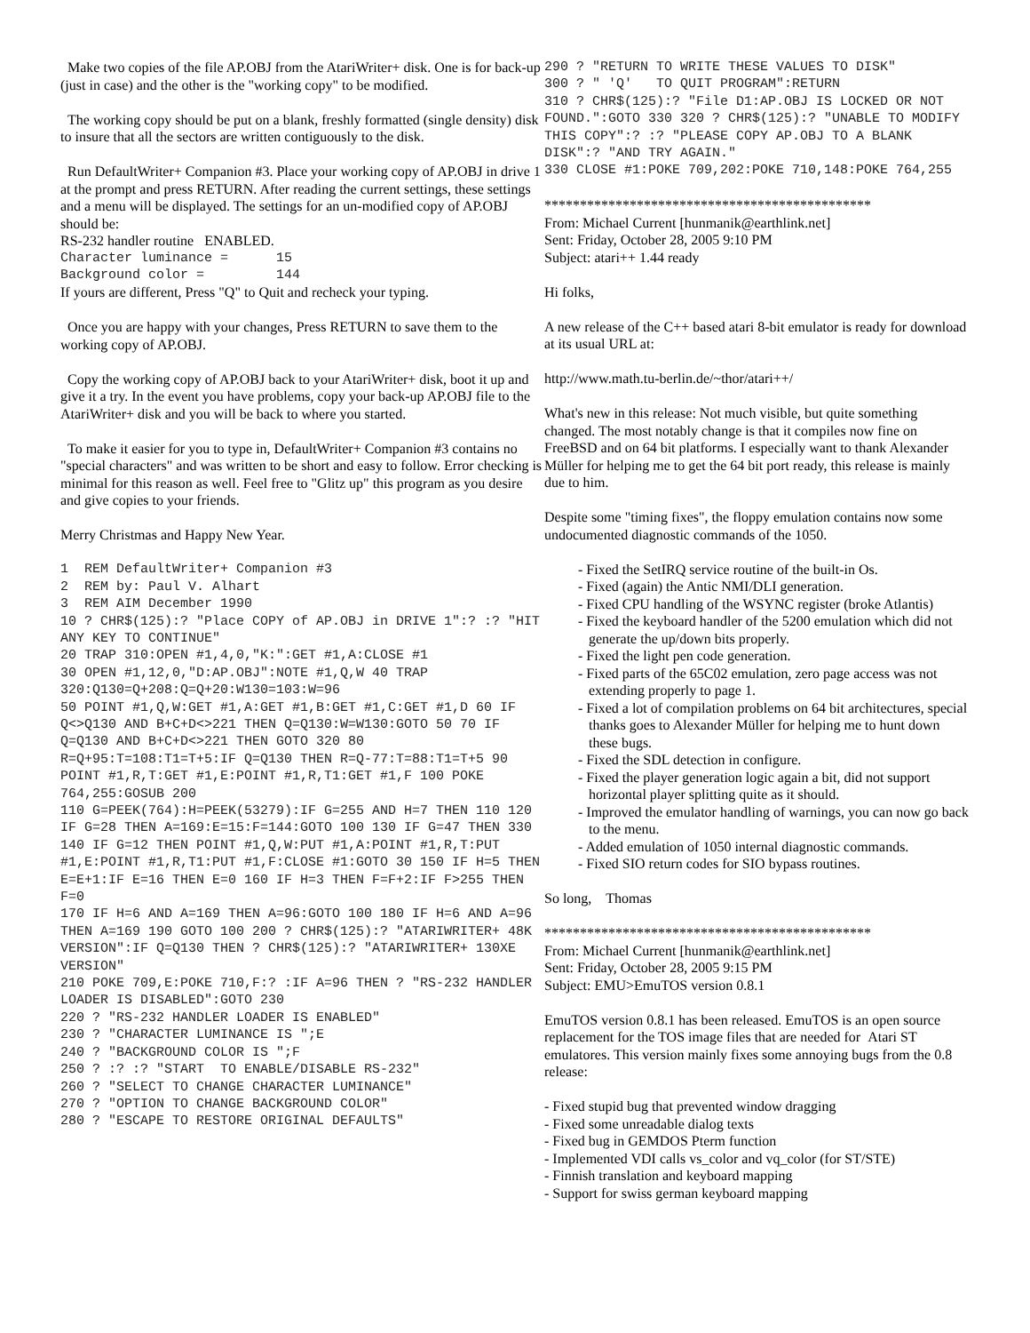Make two copies of the file AP.OBJ from the AtariWriter+ disk. One is for back-up (just in case) and the other is the "working copy" to be modified.
The working copy should be put on a blank, freshly formatted (single density) disk to insure that all the sectors are written contiguously to the disk.
Run DefaultWriter+ Companion #3. Place your working copy of AP.OBJ in drive 1 at the prompt and press RETURN. After reading the current settings, these settings and a menu will be displayed. The settings for an un-modified copy of AP.OBJ should be:
RS-232 handler routine ENABLED.
Character luminance = 15 Background color = 144
If yours are different, Press "Q" to Quit and recheck your typing.
Once you are happy with your changes, Press RETURN to save them to the working copy of AP.OBJ.
Copy the working copy of AP.OBJ back to your AtariWriter+ disk, boot it up and give it a try. In the event you have problems, copy your back-up AP.OBJ file to the AtariWriter+ disk and you will be back to where you started.
To make it easier for you to type in, DefaultWriter+ Companion #3 contains no "special characters" and was written to be short and easy to follow. Error checking is minimal for this reason as well. Feel free to "Glitz up" this program as you desire and give copies to your friends.
Merry Christmas and Happy New Year.
1 REM DefaultWriter+ Companion #3 2 REM by: Paul V. Alhart 3 REM AIM December 1990 10 ? CHR$(125):? "Place COPY of AP.OBJ in DRIVE 1":? :? "HIT ANY KEY TO CONTINUE" 20 TRAP 310:OPEN #1,4,0,"K:":GET #1,A:CLOSE #1 30 OPEN #1,12,0,"D:AP.OBJ":NOTE #1,Q,W 40 TRAP 320:Q130=Q+208:Q=Q+20:W130=103:W=96 50 POINT #1,Q,W:GET #1,A:GET #1,B:GET #1,C:GET #1,D 60 IF Q<>Q130 AND B+C+D<>221 THEN Q=Q130:W=W130:GOTO 50 70 IF Q=Q130 AND B+C+D<>221 THEN GOTO 320 80 R=Q+95:T=108:T1=T+5:IF Q=Q130 THEN R=Q-77:T=88:T1=T+5 90 POINT #1,R,T:GET #1,E:POINT #1,R,T1:GET #1,F 100 POKE 764,255:GOSUB 200 110 G=PEEK(764):H=PEEK(53279):IF G=255 AND H=7 THEN 110 120 IF G=28 THEN A=169:E=15:F=144:GOTO 100 130 IF G=47 THEN 330 140 IF G=12 THEN POINT #1,Q,W:PUT #1,A:POINT #1,R,T:PUT #1,E:POINT #1,R,T1:PUT #1,F:CLOSE #1:GOTO 30 150 IF H=5 THEN E=E+1:IF E=16 THEN E=0 160 IF H=3 THEN F=F+2:IF F>255 THEN F=0 170 IF H=6 AND A=169 THEN A=96:GOTO 100 180 IF H=6 AND A=96 THEN A=169 190 GOTO 100 200 ? CHR$(125):? "ATARIWRITER+ 48K VERSION":IF Q=Q130 THEN ? CHR$(125):? "ATARIWRITER+ 130XE VERSION" 210 POKE 709,E:POKE 710,F:? :IF A=96 THEN ? "RS-232 HANDLER LOADER IS DISABLED":GOTO 230 220 ? "RS-232 HANDLER LOADER IS ENABLED" 230 ? "CHARACTER LUMINANCE IS ";E 240 ? "BACKGROUND COLOR IS ";F 250 ? :? :? "START TO ENABLE/DISABLE RS-232" 260 ? "SELECT TO CHANGE CHARACTER LUMINANCE" 270 ? "OPTION TO CHANGE BACKGROUND COLOR" 280 ? "ESCAPE TO RESTORE ORIGINAL DEFAULTS"
290 ? "RETURN TO WRITE THESE VALUES TO DISK" 300 ? " 'Q' TO QUIT PROGRAM":RETURN 310 ? CHR$(125):? "File D1:AP.OBJ IS LOCKED OR NOT FOUND.":GOTO 330 320 ? CHR$(125):? "UNABLE TO MODIFY THIS COPY":? :? "PLEASE COPY AP.OBJ TO A BLANK DISK":? "AND TRY AGAIN." 330 CLOSE #1:POKE 709,202:POKE 710,148:POKE 764,255
**********************************************
From: Michael Current [hunmanik@earthlink.net]
Sent: Friday, October 28, 2005 9:10 PM
Subject: atari++ 1.44 ready
Hi folks,
A new release of the C++ based atari 8-bit emulator is ready for download at its usual URL at:
http://www.math.tu-berlin.de/~thor/atari++/
What's new in this release: Not much visible, but quite something changed. The most notably change is that it compiles now fine on FreeBSD and on 64 bit platforms. I especially want to thank Alexander Müller for helping me to get the 64 bit port ready, this release is mainly due to him.
Despite some "timing fixes", the floppy emulation contains now some undocumented diagnostic commands of the 1050.
- Fixed the SetIRQ service routine of the built-in Os.
- Fixed (again) the Antic NMI/DLI generation.
- Fixed CPU handling of the WSYNC register (broke Atlantis)
- Fixed the keyboard handler of the 5200 emulation which did not generate the up/down bits properly.
- Fixed the light pen code generation.
- Fixed parts of the 65C02 emulation, zero page access was not extending properly to page 1.
- Fixed a lot of compilation problems on 64 bit architectures, special thanks goes to Alexander Müller for helping me to hunt down these bugs.
- Fixed the SDL detection in configure.
- Fixed the player generation logic again a bit, did not support horizontal player splitting quite as it should.
- Improved the emulator handling of warnings, you can now go back to the menu.
- Added emulation of 1050 internal diagnostic commands.
- Fixed SIO return codes for SIO bypass routines.
So long, Thomas
**********************************************
From: Michael Current [hunmanik@earthlink.net]
Sent: Friday, October 28, 2005 9:15 PM
Subject: EMU>EmuTOS version 0.8.1
EmuTOS version 0.8.1 has been released. EmuTOS is an open source replacement for the TOS image files that are needed for Atari ST emulatores. This version mainly fixes some annoying bugs from the 0.8 release:
- Fixed stupid bug that prevented window dragging
- Fixed some unreadable dialog texts
- Fixed bug in GEMDOS Pterm function
- Implemented VDI calls vs_color and vq_color (for ST/STE)
- Finnish translation and keyboard mapping
- Support for swiss german keyboard mapping